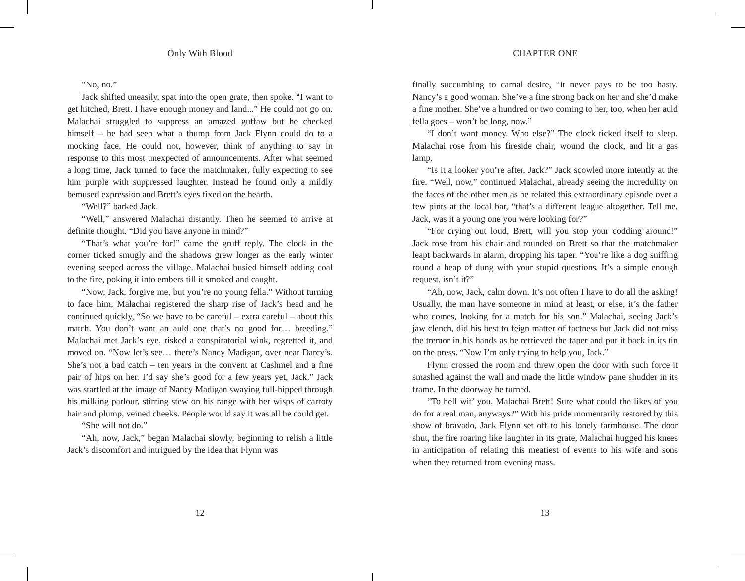Only With Blood
“No, no.”
Jack shifted uneasily, spat into the open grate, then spoke. “I want to get hitched, Brett. I have enough money and land...” He could not go on. Malachai struggled to suppress an amazed guffaw but he checked himself – he had seen what a thump from Jack Flynn could do to a mocking face. He could not, however, think of anything to say in response to this most unexpected of announcements. After what seemed a long time, Jack turned to face the matchmaker, fully expecting to see him purple with suppressed laughter. Instead he found only a mildly bemused expression and Brett’s eyes fixed on the hearth.
“Well?” barked Jack.
“Well,” answered Malachai distantly. Then he seemed to arrive at definite thought. “Did you have anyone in mind?”
“That’s what you’re for!” came the gruff reply. The clock in the corner ticked smugly and the shadows grew longer as the early winter evening seeped across the village. Malachai busied himself adding coal to the fire, poking it into embers till it smoked and caught.
“Now, Jack, forgive me, but you’re no young fella.” Without turning to face him, Malachai registered the sharp rise of Jack’s head and he continued quickly, “So we have to be careful – extra careful – about this match. You don’t want an auld one that’s no good for… breeding.” Malachai met Jack’s eye, risked a conspiratorial wink, regretted it, and moved on. “Now let’s see… there’s Nancy Madigan, over near Darcy’s. She’s not a bad catch – ten years in the convent at Cashmel and a fine pair of hips on her. I’d say she’s good for a few years yet, Jack.” Jack was startled at the image of Nancy Madigan swaying full-hipped through his milking parlour, stirring stew on his range with her wisps of carroty hair and plump, veined cheeks. People would say it was all he could get.
“She will not do.”
“Ah, now, Jack,” began Malachai slowly, beginning to relish a little Jack’s discomfort and intrigued by the idea that Flynn was
12
CHAPTER ONE
finally succumbing to carnal desire, “it never pays to be too hasty. Nancy’s a good woman. She’ve a fine strong back on her and she’d make a fine mother. She’ve a hundred or two coming to her, too, when her auld fella goes – won’t be long, now.”
“I don’t want money. Who else?” The clock ticked itself to sleep. Malachai rose from his fireside chair, wound the clock, and lit a gas lamp.
“Is it a looker you’re after, Jack?” Jack scowled more intently at the fire. “Well, now,” continued Malachai, already seeing the incredulity on the faces of the other men as he related this extraordinary episode over a few pints at the local bar, “that’s a different league altogether. Tell me, Jack, was it a young one you were looking for?”
“For crying out loud, Brett, will you stop your codding around!” Jack rose from his chair and rounded on Brett so that the matchmaker leapt backwards in alarm, dropping his taper. “You’re like a dog sniffing round a heap of dung with your stupid questions. It’s a simple enough request, isn’t it?”
“Ah, now, Jack, calm down. It’s not often I have to do all the asking! Usually, the man have someone in mind at least, or else, it’s the father who comes, looking for a match for his son.” Malachai, seeing Jack’s jaw clench, did his best to feign matter of factness but Jack did not miss the tremor in his hands as he retrieved the taper and put it back in its tin on the press. “Now I’m only trying to help you, Jack.”
Flynn crossed the room and threw open the door with such force it smashed against the wall and made the little window pane shudder in its frame. In the doorway he turned.
“To hell wit’ you, Malachai Brett! Sure what could the likes of you do for a real man, anyways?” With his pride momentarily restored by this show of bravado, Jack Flynn set off to his lonely farmhouse. The door shut, the fire roaring like laughter in its grate, Malachai hugged his knees in anticipation of relating this meatiest of events to his wife and sons when they returned from evening mass.
13